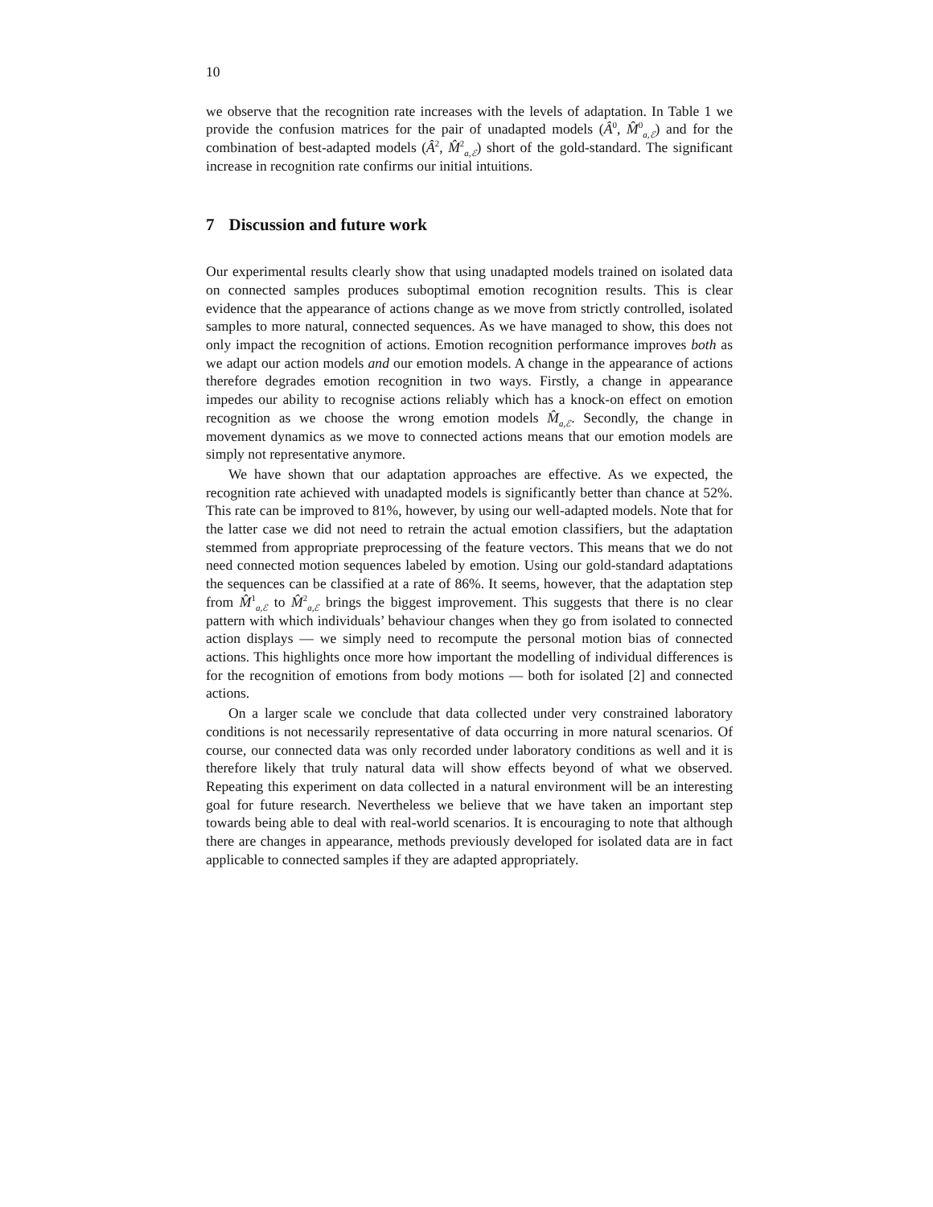10
we observe that the recognition rate increases with the levels of adaptation. In Table 1 we provide the confusion matrices for the pair of unadapted models (Â<sup>0</sup>, M̂<sup>0</sup><sub>a,ℰ</sub>) and for the combination of best-adapted models (Â<sup>2</sup>, M̂<sup>2</sup><sub>a,ℰ</sub>) short of the gold-standard. The significant increase in recognition rate confirms our initial intuitions.
7 Discussion and future work
Our experimental results clearly show that using unadapted models trained on isolated data on connected samples produces suboptimal emotion recognition results. This is clear evidence that the appearance of actions change as we move from strictly controlled, isolated samples to more natural, connected sequences. As we have managed to show, this does not only impact the recognition of actions. Emotion recognition performance improves both as we adapt our action models and our emotion models. A change in the appearance of actions therefore degrades emotion recognition in two ways. Firstly, a change in appearance impedes our ability to recognise actions reliably which has a knock-on effect on emotion recognition as we choose the wrong emotion models M̂<sub>a,ℰ</sub>. Secondly, the change in movement dynamics as we move to connected actions means that our emotion models are simply not representative anymore.
We have shown that our adaptation approaches are effective. As we expected, the recognition rate achieved with unadapted models is significantly better than chance at 52%. This rate can be improved to 81%, however, by using our well-adapted models. Note that for the latter case we did not need to retrain the actual emotion classifiers, but the adaptation stemmed from appropriate preprocessing of the feature vectors. This means that we do not need connected motion sequences labeled by emotion. Using our gold-standard adaptations the sequences can be classified at a rate of 86%. It seems, however, that the adaptation step from M̂<sup>1</sup><sub>a,ℰ</sub> to M̂<sup>2</sup><sub>a,ℰ</sub> brings the biggest improvement. This suggests that there is no clear pattern with which individuals’ behaviour changes when they go from isolated to connected action displays — we simply need to recompute the personal motion bias of connected actions. This highlights once more how important the modelling of individual differences is for the recognition of emotions from body motions — both for isolated [2] and connected actions.
On a larger scale we conclude that data collected under very constrained laboratory conditions is not necessarily representative of data occurring in more natural scenarios. Of course, our connected data was only recorded under laboratory conditions as well and it is therefore likely that truly natural data will show effects beyond of what we observed. Repeating this experiment on data collected in a natural environment will be an interesting goal for future research. Nevertheless we believe that we have taken an important step towards being able to deal with real-world scenarios. It is encouraging to note that although there are changes in appearance, methods previously developed for isolated data are in fact applicable to connected samples if they are adapted appropriately.